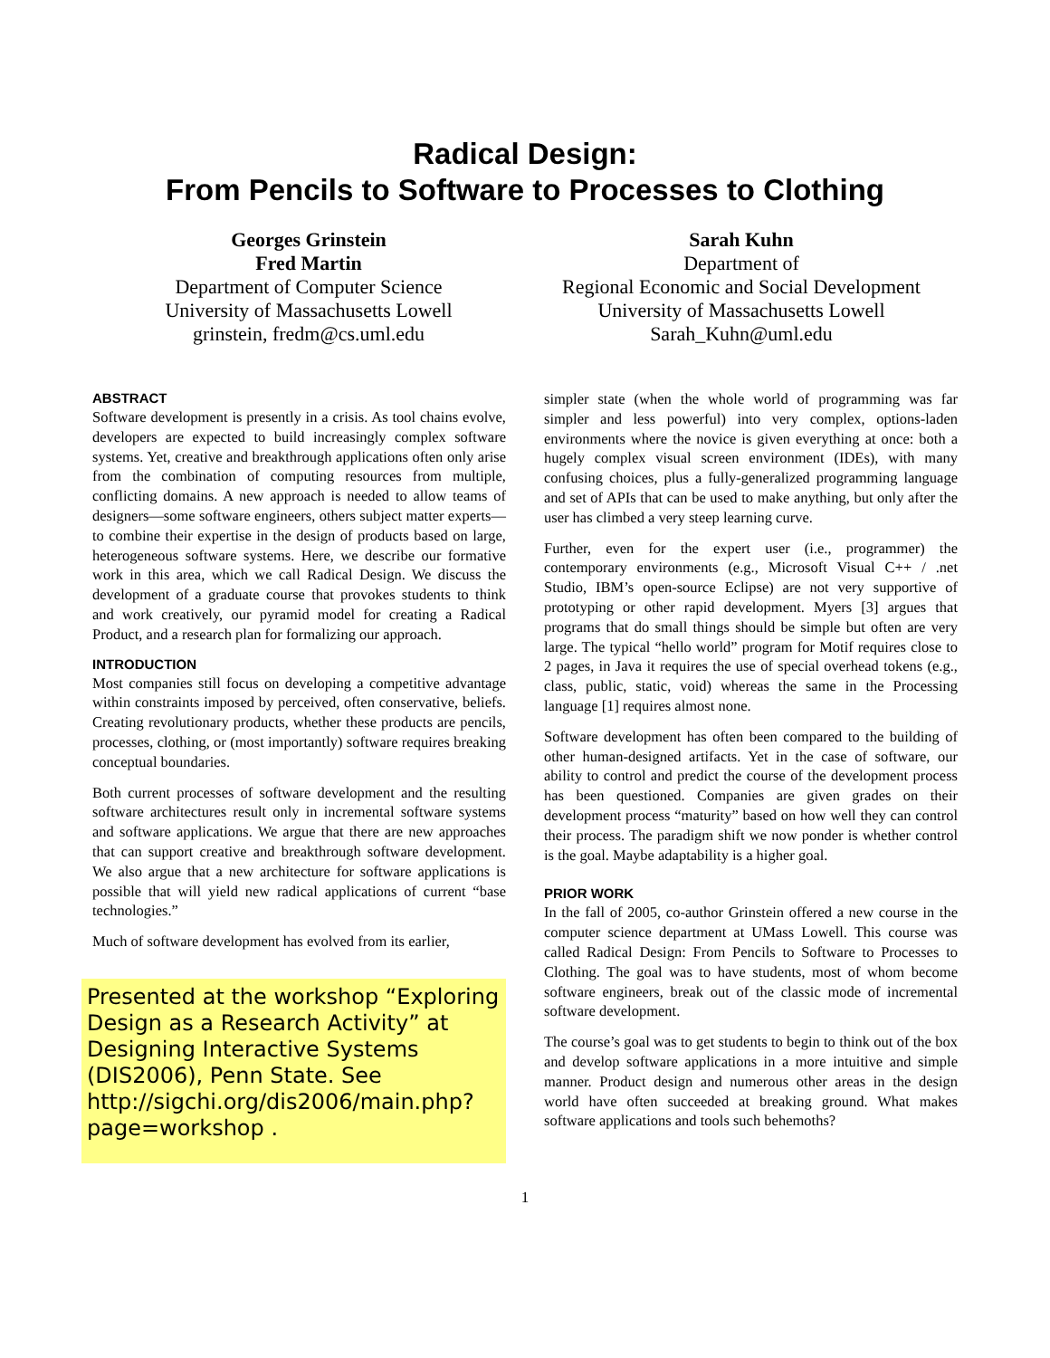Radical Design:
From Pencils to Software to Processes to Clothing
Georges Grinstein
Fred Martin
Department of Computer Science
University of Massachusetts Lowell
grinstein, fredm@cs.uml.edu
Sarah Kuhn
Department of
Regional Economic and Social Development
University of Massachusetts Lowell
Sarah_Kuhn@uml.edu
ABSTRACT
Software development is presently in a crisis. As tool chains evolve, developers are expected to build increasingly complex software systems. Yet, creative and breakthrough applications often only arise from the combination of computing resources from multiple, conflicting domains. A new approach is needed to allow teams of designers—some software engineers, others subject matter experts—to combine their expertise in the design of products based on large, heterogeneous software systems. Here, we describe our formative work in this area, which we call Radical Design. We discuss the development of a graduate course that provokes students to think and work creatively, our pyramid model for creating a Radical Product, and a research plan for formalizing our approach.
INTRODUCTION
Most companies still focus on developing a competitive advantage within constraints imposed by perceived, often conservative, beliefs. Creating revolutionary products, whether these products are pencils, processes, clothing, or (most importantly) software requires breaking conceptual boundaries.
Both current processes of software development and the resulting software architectures result only in incremental software systems and software applications. We argue that there are new approaches that can support creative and breakthrough software development. We also argue that a new architecture for software applications is possible that will yield new radical applications of current “base technologies.”
Much of software development has evolved from its earlier,
Presented at the workshop “Exploring Design as a Research Activity” at Designing Interactive Systems (DIS2006), Penn State. See http://sigchi.org/dis2006/main.php?page=workshop .
simpler state (when the whole world of programming was far simpler and less powerful) into very complex, options-laden environments where the novice is given everything at once: both a hugely complex visual screen environment (IDEs), with many confusing choices, plus a fully-generalized programming language and set of APIs that can be used to make anything, but only after the user has climbed a very steep learning curve.
Further, even for the expert user (i.e., programmer) the contemporary environments (e.g., Microsoft Visual C++ / .net Studio, IBM’s open-source Eclipse) are not very supportive of prototyping or other rapid development. Myers [3] argues that programs that do small things should be simple but often are very large. The typical “hello world” program for Motif requires close to 2 pages, in Java it requires the use of special overhead tokens (e.g., class, public, static, void) whereas the same in the Processing language [1] requires almost none.
Software development has often been compared to the building of other human-designed artifacts. Yet in the case of software, our ability to control and predict the course of the development process has been questioned. Companies are given grades on their development process “maturity” based on how well they can control their process. The paradigm shift we now ponder is whether control is the goal. Maybe adaptability is a higher goal.
PRIOR WORK
In the fall of 2005, co-author Grinstein offered a new course in the computer science department at UMass Lowell. This course was called Radical Design: From Pencils to Software to Processes to Clothing. The goal was to have students, most of whom become software engineers, break out of the classic mode of incremental software development.
The course’s goal was to get students to begin to think out of the box and develop software applications in a more intuitive and simple manner. Product design and numerous other areas in the design world have often succeeded at breaking ground. What makes software applications and tools such behemoths?
1